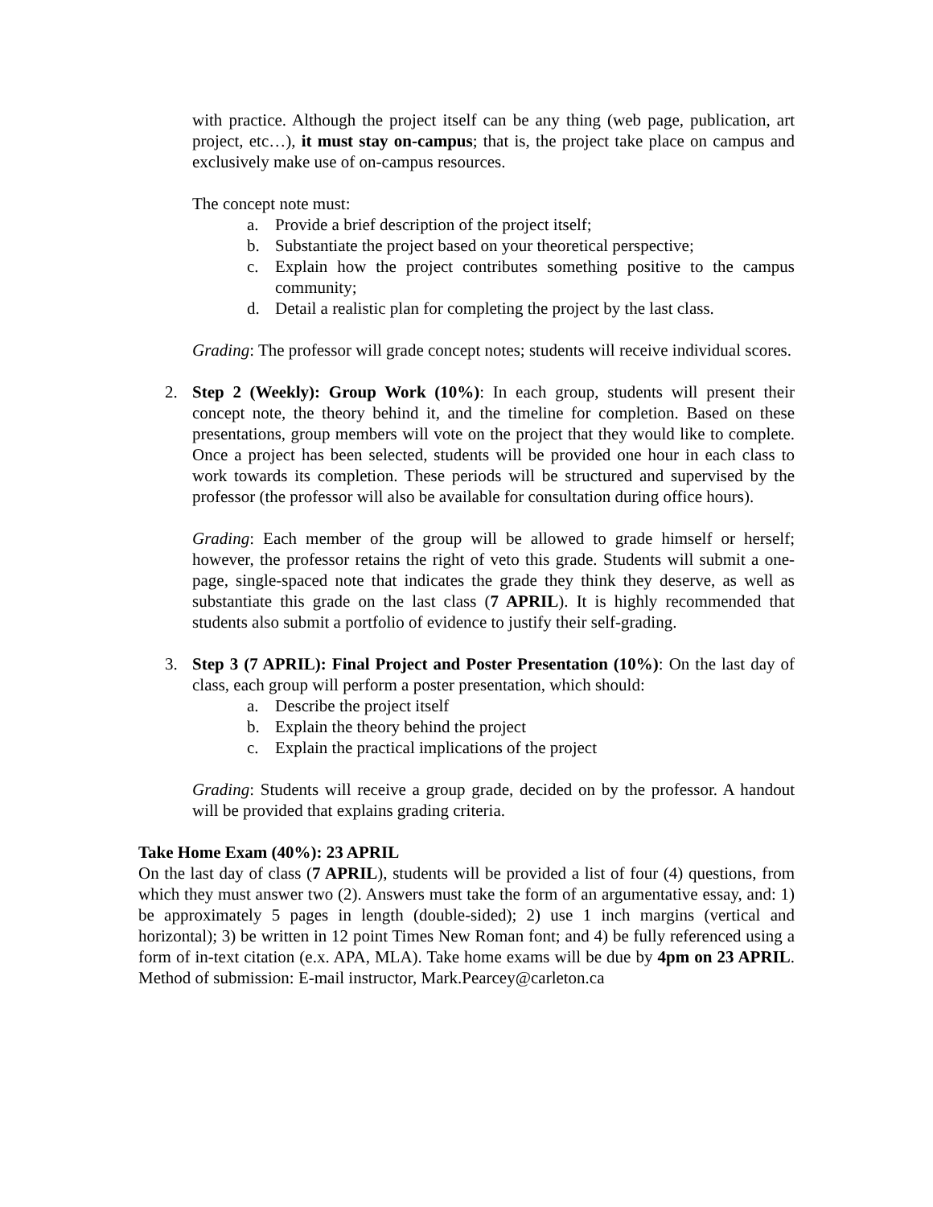with practice. Although the project itself can be any thing (web page, publication, art project, etc…), it must stay on-campus; that is, the project take place on campus and exclusively make use of on-campus resources.
The concept note must:
a. Provide a brief description of the project itself;
b. Substantiate the project based on your theoretical perspective;
c. Explain how the project contributes something positive to the campus community;
d. Detail a realistic plan for completing the project by the last class.
Grading: The professor will grade concept notes; students will receive individual scores.
2. Step 2 (Weekly): Group Work (10%): In each group, students will present their concept note, the theory behind it, and the timeline for completion. Based on these presentations, group members will vote on the project that they would like to complete. Once a project has been selected, students will be provided one hour in each class to work towards its completion. These periods will be structured and supervised by the professor (the professor will also be available for consultation during office hours).
Grading: Each member of the group will be allowed to grade himself or herself; however, the professor retains the right of veto this grade. Students will submit a one-page, single-spaced note that indicates the grade they think they deserve, as well as substantiate this grade on the last class (7 APRIL). It is highly recommended that students also submit a portfolio of evidence to justify their self-grading.
3. Step 3 (7 APRIL): Final Project and Poster Presentation (10%): On the last day of class, each group will perform a poster presentation, which should:
a. Describe the project itself
b. Explain the theory behind the project
c. Explain the practical implications of the project
Grading: Students will receive a group grade, decided on by the professor. A handout will be provided that explains grading criteria.
Take Home Exam (40%): 23 APRIL
On the last day of class (7 APRIL), students will be provided a list of four (4) questions, from which they must answer two (2). Answers must take the form of an argumentative essay, and: 1) be approximately 5 pages in length (double-sided); 2) use 1 inch margins (vertical and horizontal); 3) be written in 12 point Times New Roman font; and 4) be fully referenced using a form of in-text citation (e.x. APA, MLA). Take home exams will be due by 4pm on 23 APRIL. Method of submission: E-mail instructor, Mark.Pearcey@carleton.ca